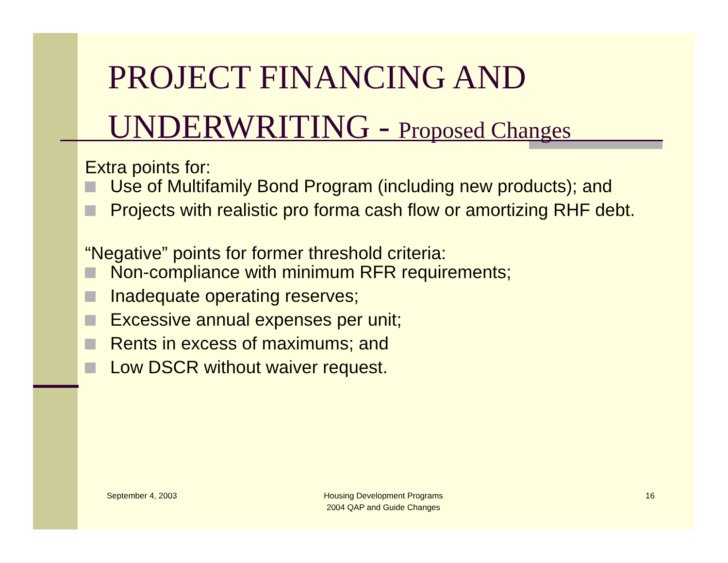PROJECT FINANCING AND UNDERWRITING - Proposed Changes
Extra points for:
Use of Multifamily Bond Program (including new products); and
Projects with realistic pro forma cash flow or amortizing RHF debt.
“Negative” points for former threshold criteria:
Non-compliance with minimum RFR requirements;
Inadequate operating reserves;
Excessive annual expenses per unit;
Rents in excess of maximums; and
Low DSCR without waiver request.
September 4, 2003
Housing Development Programs
2004 QAP and Guide Changes
16